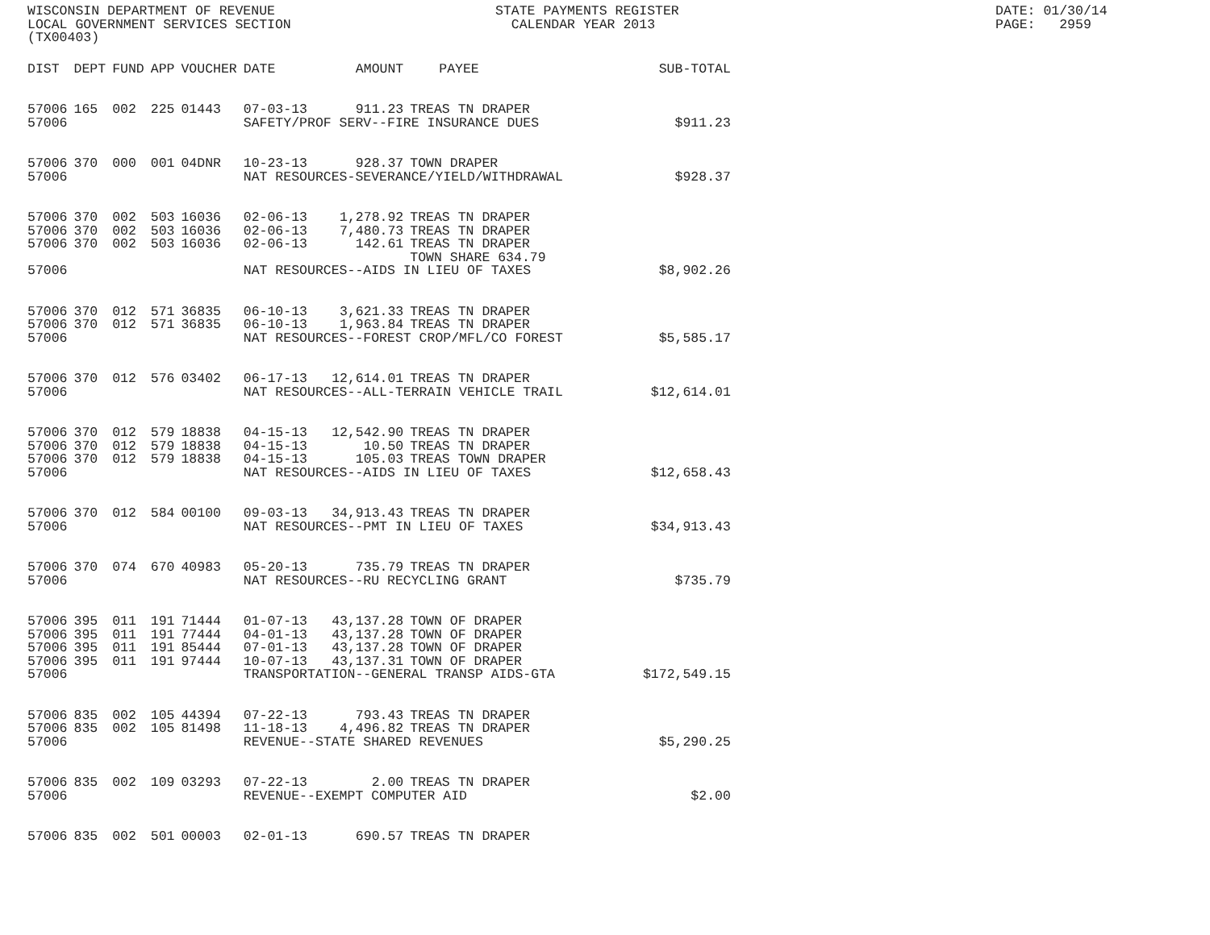WISCONSIN DEPARTMENT OF REVENUE LOCAL GOVERNMENT SERVICES SECTION (TX00403)
STATE PAYMENTS REGISTER CALENDAR YEAR 2013
DATE: 01/30/14 PAGE: 2959
| DIST | DEPT | FUND | APP | VOUCHER | DATE | AMOUNT | PAYEE | SUB-TOTAL |
| --- | --- | --- | --- | --- | --- | --- | --- | --- |
| 57006 | 165 | 002 | 225 | 01443 | 07-03-13 | 911.23 | TREAS TN DRAPER | |
| 57006 | | | | | SAFETY/PROF SERV--FIRE INSURANCE DUES | | | $911.23 |
| 57006 | 370 | 000 | 001 | 04DNR | 10-23-13 | 928.37 | TOWN DRAPER | |
| 57006 | | | | | NAT RESOURCES-SEVERANCE/YIELD/WITHDRAWAL | | | $928.37 |
| 57006 | 370 | 002 | 503 | 16036 | 02-06-13 | 1,278.92 | TREAS TN DRAPER | |
| 57006 | 370 | 002 | 503 | 16036 | 02-06-13 | 7,480.73 | TREAS TN DRAPER | |
| 57006 | 370 | 002 | 503 | 16036 | 02-06-13 | 142.61 | TREAS TN DRAPER TOWN SHARE 634.79 | |
| 57006 | | | | | NAT RESOURCES--AIDS IN LIEU OF TAXES | | | $8,902.26 |
| 57006 | 370 | 012 | 571 | 36835 | 06-10-13 | 3,621.33 | TREAS TN DRAPER | |
| 57006 | 370 | 012 | 571 | 36835 | 06-10-13 | 1,963.84 | TREAS TN DRAPER | |
| 57006 | | | | | NAT RESOURCES--FOREST CROP/MFL/CO FOREST | | | $5,585.17 |
| 57006 | 370 | 012 | 576 | 03402 | 06-17-13 | 12,614.01 | TREAS TN DRAPER | |
| 57006 | | | | | NAT RESOURCES--ALL-TERRAIN VEHICLE TRAIL | | | $12,614.01 |
| 57006 | 370 | 012 | 579 | 18838 | 04-15-13 | 12,542.90 | TREAS TN DRAPER | |
| 57006 | 370 | 012 | 579 | 18838 | 04-15-13 | 10.50 | TREAS TN DRAPER | |
| 57006 | 370 | 012 | 579 | 18838 | 04-15-13 | 105.03 | TREAS TOWN DRAPER | |
| 57006 | | | | | NAT RESOURCES--AIDS IN LIEU OF TAXES | | | $12,658.43 |
| 57006 | 370 | 012 | 584 | 00100 | 09-03-13 | 34,913.43 | TREAS TN DRAPER | |
| 57006 | | | | | NAT RESOURCES--PMT IN LIEU OF TAXES | | | $34,913.43 |
| 57006 | 370 | 074 | 670 | 40983 | 05-20-13 | 735.79 | TREAS TN DRAPER | |
| 57006 | | | | | NAT RESOURCES--RU RECYCLING GRANT | | | $735.79 |
| 57006 | 395 | 011 | 191 | 71444 | 01-07-13 | 43,137.28 | TOWN OF DRAPER | |
| 57006 | 395 | 011 | 191 | 77444 | 04-01-13 | 43,137.28 | TOWN OF DRAPER | |
| 57006 | 395 | 011 | 191 | 85444 | 07-01-13 | 43,137.28 | TOWN OF DRAPER | |
| 57006 | 395 | 011 | 191 | 97444 | 10-07-13 | 43,137.31 | TOWN OF DRAPER | |
| 57006 | | | | | TRANSPORTATION--GENERAL TRANSP AIDS-GTA | | | $172,549.15 |
| 57006 | 835 | 002 | 105 | 44394 | 07-22-13 | 793.43 | TREAS TN DRAPER | |
| 57006 | 835 | 002 | 105 | 81498 | 11-18-13 | 4,496.82 | TREAS TN DRAPER | |
| 57006 | | | | | REVENUE--STATE SHARED REVENUES | | | $5,290.25 |
| 57006 | 835 | 002 | 109 | 03293 | 07-22-13 | 2.00 | TREAS TN DRAPER | |
| 57006 | | | | | REVENUE--EXEMPT COMPUTER AID | | | $2.00 |
| 57006 | 835 | 002 | 501 | 00003 | 02-01-13 | 690.57 | TREAS TN DRAPER | |